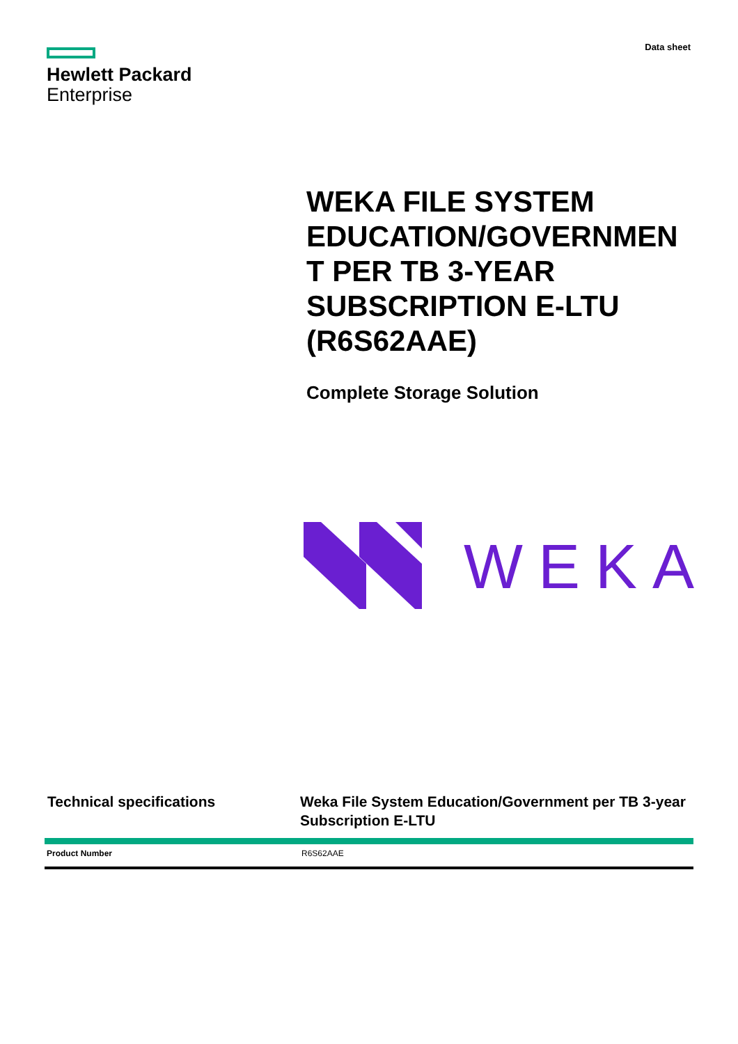Hewlett Packard
Enterprise
Data sheet
WEKA FILE SYSTEM EDUCATION/GOVERNMEN T PER TB 3-YEAR SUBSCRIPTION E-LTU (R6S62AAE)
Complete Storage Solution
WEKA
Technical specifications Weka File System Education/Government per TB 3-year Subscription E-LTU
| Product Number | R6S62AAE |